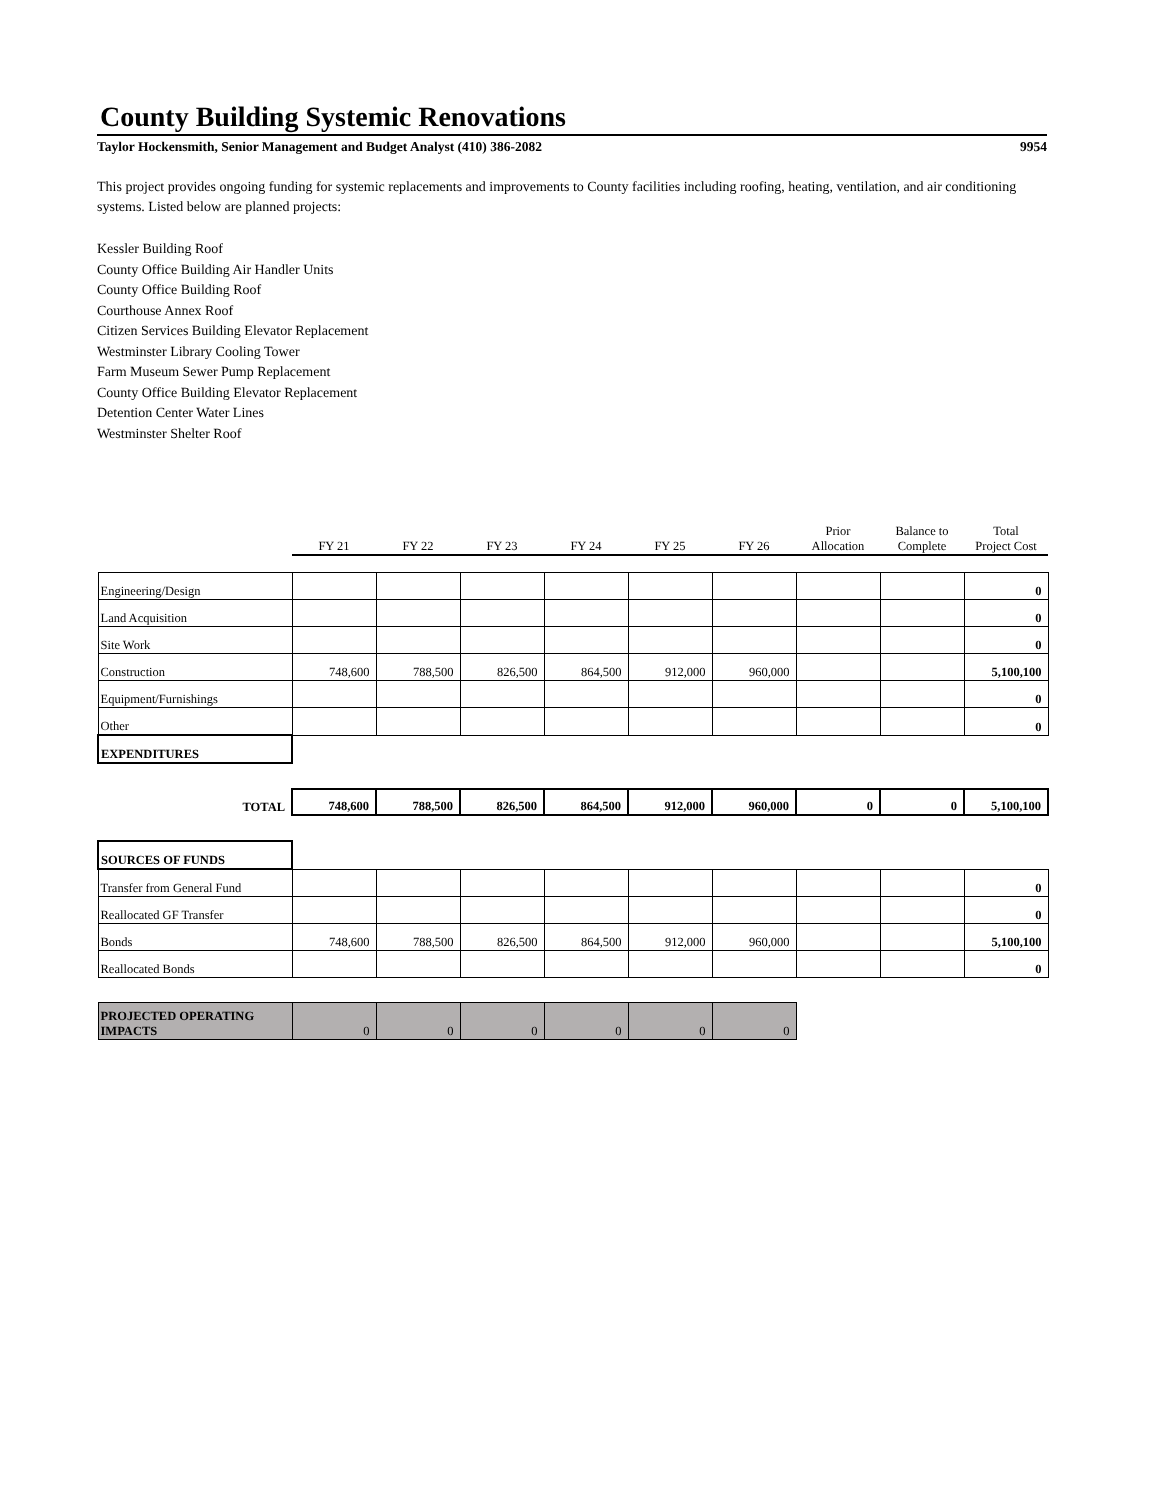County Building Systemic Renovations
Taylor Hockensmith, Senior Management and Budget Analyst (410) 386-2082 9954
This project provides ongoing funding for systemic replacements and improvements to County facilities including roofing, heating, ventilation, and air conditioning systems. Listed below are planned projects:
Kessler Building Roof
County Office Building Air Handler Units
County Office Building Roof
Courthouse Annex Roof
Citizen Services Building Elevator Replacement
Westminster Library Cooling Tower
Farm Museum Sewer Pump Replacement
County Office Building Elevator Replacement
Detention Center Water Lines
Westminster Shelter Roof
| | FY 21 | FY 22 | FY 23 | FY 24 | FY 25 | FY 26 | Prior Allocation | Balance to Complete | Total Project Cost |
| --- | --- | --- | --- | --- | --- | --- | --- | --- | --- |
| Engineering/Design | | | | | | | | | 0 |
| Land Acquisition | | | | | | | | | 0 |
| Site Work | | | | | | | | | 0 |
| Construction | 748,600 | 788,500 | 826,500 | 864,500 | 912,000 | 960,000 | | | 5,100,100 |
| Equipment/Furnishings | | | | | | | | | 0 |
| Other | | | | | | | | | 0 |
| EXPENDITURES | | | | | | | | | |
| TOTAL | 748,600 | 788,500 | 826,500 | 864,500 | 912,000 | 960,000 | 0 | 0 | 5,100,100 |
| SOURCES OF FUNDS | | | | | | | | | |
| Transfer from General Fund | | | | | | | | | 0 |
| Reallocated GF Transfer | | | | | | | | | 0 |
| Bonds | 748,600 | 788,500 | 826,500 | 864,500 | 912,000 | 960,000 | | | 5,100,100 |
| Reallocated Bonds | | | | | | | | | 0 |
| PROJECTED OPERATING IMPACTS | 0 | 0 | 0 | 0 | 0 | 0 | | | |